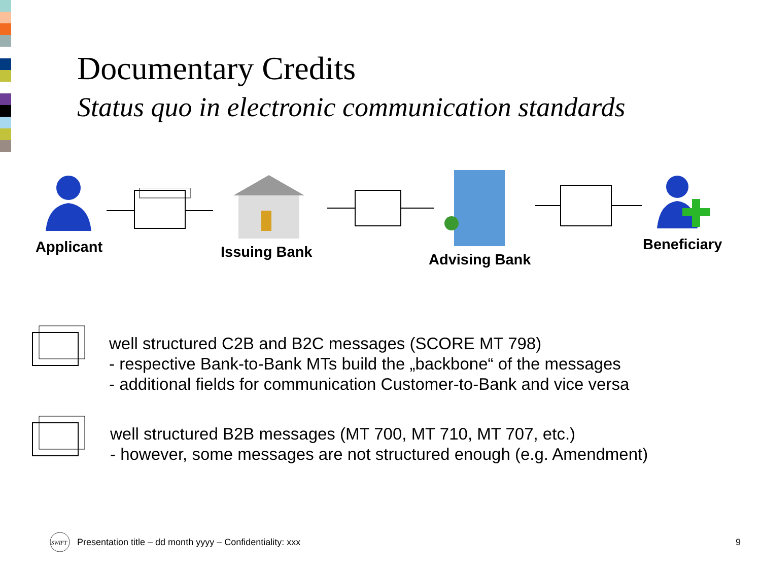Documentary Credits
Status quo in electronic communication standards
Applicant Issuing Bank Advising Bank
Beneficiary
well structured C2B and B2C messages (SCORE MT 798)
- respective Bank-to-Bank MTs build the „backbone“ of the messages
- additional fields for communication Customer-to-Bank and vice versa
well structured B2B messages (MT 700, MT 710, MT 707, etc.)
- however, some messages are not structured enough (e.g. Amendment)
SWIFT
Presentation title – dd month yyyy – Confidentiality: xxx
9